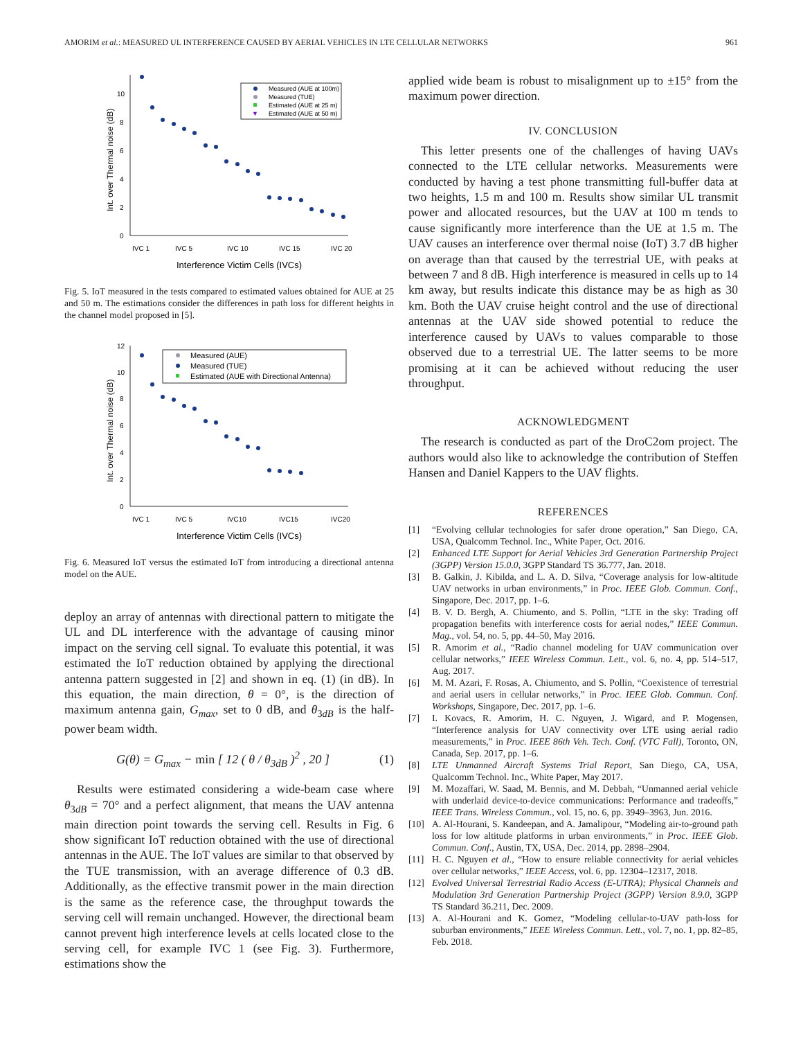AMORIM et al.: MEASURED UL INTERFERENCE CAUSED BY AERIAL VEHICLES IN LTE CELLULAR NETWORKS 961
0
2
4
6
8
10
Int. over Thermal noise (dB)
IVC 1
IVC 5
IVC 10
IVC 15
IVC 20
Interference Victim Cells (IVCs)
Measured (AUE at 100m)
Measured (TUE)
Estimated (AUE at 25 m)
▼
Estimated (AUE at 50 m)
Fig. 5. IoT measured in the tests compared to estimated values obtained for AUE at 25 and 50 m. The estimations consider the differences in path loss for different heights in the channel model proposed in [5].
0
2
4
6
8
10
12
Int. over Thermal noise (dB)
IVC 1
IVC 5
IVC10
IVC15
IVC20
Interference Victim Cells (IVCs)
Measured (AUE)
Measured (TUE)
Estimated (AUE with Directional Antenna)
Fig. 6. Measured IoT versus the estimated IoT from introducing a directional antenna model on the AUE.
deploy an array of antennas with directional pattern to mitigate the UL and DL interference with the advantage of causing minor impact on the serving cell signal. To evaluate this potential, it was estimated the IoT reduction obtained by applying the directional antenna pattern suggested in [2] and shown in eq. (1) (in dB). In this equation, the main direction, θ = 0°, is the direction of maximum antenna gain, G<sub>max</sub>, set to 0 dB, and θ<sub>3dB</sub> is the half-power beam width.
G(θ) = G<sub>max</sub> − min [ 12 ( θ / θ<sub>3dB</sub> )<sup>2</sup> , 20 ] (1)
Results were estimated considering a wide-beam case where θ<sub>3dB</sub> = 70° and a perfect alignment, that means the UAV antenna main direction point towards the serving cell. Results in Fig. 6 show significant IoT reduction obtained with the use of directional antennas in the AUE. The IoT values are similar to that observed by the TUE transmission, with an average difference of 0.3 dB. Additionally, as the effective transmit power in the main direction is the same as the reference case, the throughput towards the serving cell will remain unchanged. However, the directional beam cannot prevent high interference levels at cells located close to the serving cell, for example IVC 1 (see Fig. 3). Furthermore, estimations show the
applied wide beam is robust to misalignment up to ±15° from the maximum power direction.
IV. CONCLUSION
This letter presents one of the challenges of having UAVs connected to the LTE cellular networks. Measurements were conducted by having a test phone transmitting full-buffer data at two heights, 1.5 m and 100 m. Results show similar UL transmit power and allocated resources, but the UAV at 100 m tends to cause significantly more interference than the UE at 1.5 m. The UAV causes an interference over thermal noise (IoT) 3.7 dB higher on average than that caused by the terrestrial UE, with peaks at between 7 and 8 dB. High interference is measured in cells up to 14 km away, but results indicate this distance may be as high as 30 km. Both the UAV cruise height control and the use of directional antennas at the UAV side showed potential to reduce the interference caused by UAVs to values comparable to those observed due to a terrestrial UE. The latter seems to be more promising at it can be achieved without reducing the user throughput.
ACKNOWLEDGMENT
The research is conducted as part of the DroC2om project. The authors would also like to acknowledge the contribution of Steffen Hansen and Daniel Kappers to the UAV flights.
REFERENCES
[1] “Evolving cellular technologies for safer drone operation,” San Diego, CA, USA, Qualcomm Technol. Inc., White Paper, Oct. 2016.
[2] Enhanced LTE Support for Aerial Vehicles 3rd Generation Partnership Project (3GPP) Version 15.0.0, 3GPP Standard TS 36.777, Jan. 2018.
[3] B. Galkin, J. Kibilda, and L. A. D. Silva, “Coverage analysis for low-altitude UAV networks in urban environments,” in Proc. IEEE Glob. Commun. Conf., Singapore, Dec. 2017, pp. 1–6.
[4] B. V. D. Bergh, A. Chiumento, and S. Pollin, “LTE in the sky: Trading off propagation benefits with interference costs for aerial nodes,” IEEE Commun. Mag., vol. 54, no. 5, pp. 44–50, May 2016.
[5] R. Amorim et al., “Radio channel modeling for UAV communication over cellular networks,” IEEE Wireless Commun. Lett., vol. 6, no. 4, pp. 514–517, Aug. 2017.
[6] M. M. Azari, F. Rosas, A. Chiumento, and S. Pollin, “Coexistence of terrestrial and aerial users in cellular networks,” in Proc. IEEE Glob. Commun. Conf. Workshops, Singapore, Dec. 2017, pp. 1–6.
[7] I. Kovacs, R. Amorim, H. C. Nguyen, J. Wigard, and P. Mogensen, “Interference analysis for UAV connectivity over LTE using aerial radio measurements,” in Proc. IEEE 86th Veh. Tech. Conf. (VTC Fall), Toronto, ON, Canada, Sep. 2017, pp. 1–6.
[8] LTE Unmanned Aircraft Systems Trial Report, San Diego, CA, USA, Qualcomm Technol. Inc., White Paper, May 2017.
[9] M. Mozaffari, W. Saad, M. Bennis, and M. Debbah, “Unmanned aerial vehicle with underlaid device-to-device communications: Performance and tradeoffs,” IEEE Trans. Wireless Commun., vol. 15, no. 6, pp. 3949–3963, Jun. 2016.
[10] A. Al-Hourani, S. Kandeepan, and A. Jamalipour, “Modeling air-to-ground path loss for low altitude platforms in urban environments,” in Proc. IEEE Glob. Commun. Conf., Austin, TX, USA, Dec. 2014, pp. 2898–2904.
[11] H. C. Nguyen et al., “How to ensure reliable connectivity for aerial vehicles over cellular networks,” IEEE Access, vol. 6, pp. 12304–12317, 2018.
[12] Evolved Universal Terrestrial Radio Access (E-UTRA); Physical Channels and Modulation 3rd Generation Partnership Project (3GPP) Version 8.9.0, 3GPP TS Standard 36.211, Dec. 2009.
[13] A. Al-Hourani and K. Gomez, “Modeling cellular-to-UAV path-loss for suburban environments,” IEEE Wireless Commun. Lett., vol. 7, no. 1, pp. 82–85, Feb. 2018.